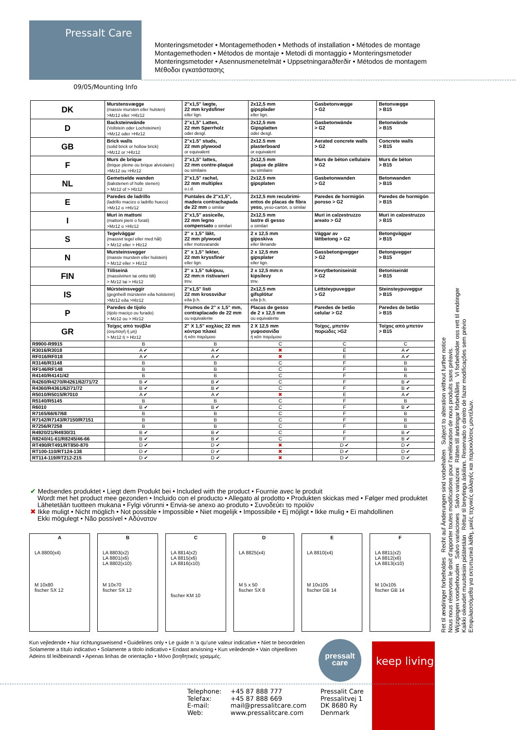Pressalt Care
Monteringsmetoder • Montagemethoden • Methods of installation • Métodes de montage
Montagemethoden • Métodos de montaje • Metodi di montaggio • Monteringsmetoder
Monteringsmetoder • Asennusmenetelmät • Uppsetningaraðferðir • Métodos de montagem
Μέθοδοι εγκατάστασης
09/05/Mounting Info
| DK | Murstensvægge (massiv mursten eller hulsten) >Mz12 eller >Hlz12 | 2"x1,5" lægte, 22 mm krydsfiner eller lign. | 2x12,5 mm gipsplader eller lign. | Gasbetonvægge > G2 | Betonvægge > B15 |
| D | Backsteinwände (Vollstein oder Lochsteinen) >Mz12 oder >Hlz12 | 2"x1,5" Latten, 22 mm Sperrholz oder desgl. | 2x12,5 mm Gipsplatten oder desgl. | Gasbetonwände > G2 | Betonwände > B15 |
| GB | Brick walls (solid brick or hollow brick) >Mz12 or >Hlz12 | 2"x1.5" studs, 22 mm plywood or equivalent | 2x12.5 mm plasterboard or equivalent | Aerated concrete walls > G2 | Concrete walls > B15 |
| F | Murs de brique (brique pleine ou brique alvéolaire) >Mz12 ou >Hlz12 | 2"x1,5" lattes, 22 mm contre-plaqué ou similaire | 2x12,5 mm plaque de plâtre ou similaire | Murs de béton cellulaire > G2 | Murs de béton > B15 |
| NL | Gemetselde wanden (bakstenen of holle stenen) > Mz12 of > Hlz12 | 2"x1,5" rachel, 22 mm multiplex o.i.d. | 2x12,5 mm gipsplaten | Gasbetonwanden > G2 | Betonwanden > B15 |
| E | Paredes de ladrillo (ladrillo macizo o ladrillo hueco) >Mz12 o >Hlz12 | Puntales de 2"x1,5", madera contrachapada de 22 mm o similar | 2x12,5 mm recubrimi- entos de placas de fibra yeso, yeso-cartón, o similar | Paredes de hormigón poroso > G2 | Paredes de hormigón > B15 |
| I | Muri in mattoni (mattoni pieni o forati) >Mz12 o >Hlz12 | 2"x1,5" assicelle, 22 mm legno compensato o similari | 2x12,5 mm lastre di gesso o similari | Muri in calzestruzzo areato > G2 | Muri in calzestruzzo > B15 |
| S | Tegelväggar (massivt tegel eller med hål) > Mz12 eller > Hlz12 | 2" x 1,5" läkt, 22 mm plywood eller motsvarande | 2 x 12,5 mm gipsskiva eller liknande | Väggar av lättbetong > G2 | Betongväggar > B15 |
| N | Mursteinsvegger (massiv murstein eller hulstein) > Mz12 eller > Hlz12 | 2" x 1,5" lekter, 22 mm kryssfinér eller lign. | 2 x 12,5 mm gipsplater eller lign. | Gassbetongvegger > G2 | Betongvegger > B15 |
| FIN | Tiiliseinä (massiivinen tai ontto tiili) > Mz12 tai > Hlz12 | 2" x 1,5" tukipuu, 22 mm:n ristivaneri tmv. | 2 x 12,5 mm:n kipsilevy tmv. | Kevytbetoniseinät > G2 | Betoniseinät > B15 |
| IS | Múrsteinsveggir (gegnheill múrsteinn eða holsteinn) >Mz12 eða >Hlz12 | 2"x1,5" listi 22 mm krossviður eða þ.h. | 2x12,5 mm gifsplötur eða þ.h. | Léttsteypuveggur > G2 | Steinsteypuveggur > B15 |
| P | Paredes de tijolo (tijolo maciço ou furado) > Mz12 ou > Hlz12 | Prumos de 2" x 1,5" mm, contraplacado de 22 mm ou equivalente | Placas de gesso de 2 x 12,5 mm ou equivalente | Paredes de betão celular > G2 | Paredes de betão > B15 |
| GR | Τοίχος από τούβλα (ονμπαγή ή μη) > Mz12 ή > Hlz12 | 2" X 1,5" κοχλίας 22 mm κόντρα πλακέ ή κάτι παρόμοιο | 2 X 12,5 mm γυψοσανίδα ή κάτι παρόμοιο | Τοίχος, μπετόν πορώδες >G2 | Τοίχος από μπετόν > B15 |
| R9900-R9915 | B | B | C | C | C |
| R3016/R3018 | A ✔ | A ✔ | ✖ | E | A ✔ |
| RF016/RF018 | A ✔ | A ✔ | ✖ | E | A ✔ |
| R3146/R3148 | B | B | C | F | B |
| RF146/RF148 | B | B | C | F | B |
| R4140/R4141/42 | B | B | C | F | B |
| R4260/R4270/R4261/62/71/72 | B ✔ | B ✔ | C | F | B ✔ |
| R4360/R4361/62/71/72 | B ✔ | B ✔ | C | F | B ✔ |
| R5010/R5015/R7010 | A ✔ | A ✔ | ✖ | E | A ✔ |
| R5140/R5145 | B | B | C | F | B |
| R6010 | B ✔ | B ✔ | C | F | B ✔ |
| R7165/66/67/68 | B | B | C | F | B |
| R7142/R7143/R7150/R7151 | B | B | C | F | B |
| R7256/R7258 | B | B | C | F | B |
| R4920/21/R4930/31 | B ✔ | B ✔ | C | F | B ✔ |
| R8240/41-61/R8245/46-66 | B ✔ | B ✔ | C | F | B ✔ |
| RT490/RT491/RT850-870 | D ✔ | D ✔ | ✖ | D ✔ | D ✔ |
| RT100-110/RT124-138 | D ✔ | D ✔ | ✖ | D ✔ | D ✔ |
| RT114-119/RT212-215 | D ✔ | D ✔ | ✖ | D ✔ | D ✔ |
✔ Medsendes produktet • Liegt dem Produkt bei • Included with the product • Fournie avec le produit
Wordt met het product mee gezonden • Incluido con el producto • Allegato al prodotto • Produkten skickas med • Følger med produktet
Lähetetään tuotteen mukana • Fylgi vörunni • Envia-se anexo ao produto • Συνοδεύει το προϊόν
✖ Ikke muligt • Nicht möglich • Not possible • Impossible • Niet mogelijk • Impossibile • Ej möjligt • Ikke mulig • Ei mahdollinen
Ekki mögulegt • Não possível • Αδύνατον
A
LA 8800(x4)
M 10x80
fischer SX 12
B
LA 8803(x2)
LA 8801(x6)
LA 8802(x10)
M 10x70
fischer SX 12
C
LA 8814(x2)
LA 8815(x6)
LA 8816(x10)
fischer KM 10
D
LA 8825(x4)
M 5 x 50
fischer SX 8
E
LA 8810(x4)
M 10x105
fischer GB 14
F
LA 8811(x2)
LA 8812(x6)
LA 8813(x10)
M 10x105
fischer GB 14
Ret til ændringer forbeholdes Recht auf Änderungen sind vorbehalten Subject to alteration without further notice
Nous nous réservons le droit d'apporter toutes modifications pour l'amélioration de nous produits sans préavis.
Wijzigingen voorbehouden Salvo variaciones Salvo variazioni Rätten till ändringar förbehålles Vi forbeholder oss rett til endringer
Kaikki oikeudet muutoksiin pidätetään Réttur til breytinga áskilinn. Reservado o direito de fazer modificações sem prévio
Επιφυλασσόμεθα για εκτυπωτικά λάθη, μικές τεχνικές αλλαγές και παρεκκλίσεις μοντέλων.
Kun vejledende • Nur richtungsweisend • Guidelines only • Le guide n 'a qu'une valeur indicative • Niet te beoordelen
Solamente a título indicativo • Solamente a titolo indicativo • Endast anvisning • Kun veiledende • Vain ohjeellinen
Adeins til leiðbeinandi • Apenas linhas de orientação • Μόνο βοηθητικές γραμμές.
pressalt
care
keep living
Telephone:
Telefax:
E-mail:
Web:
+45 87 888 777
+45 87 888 669
mail@pressalitcare.com
www.pressalitcare.com
Pressalit Care
Pressalitvej 1
DK 8680 Ry
Denmark